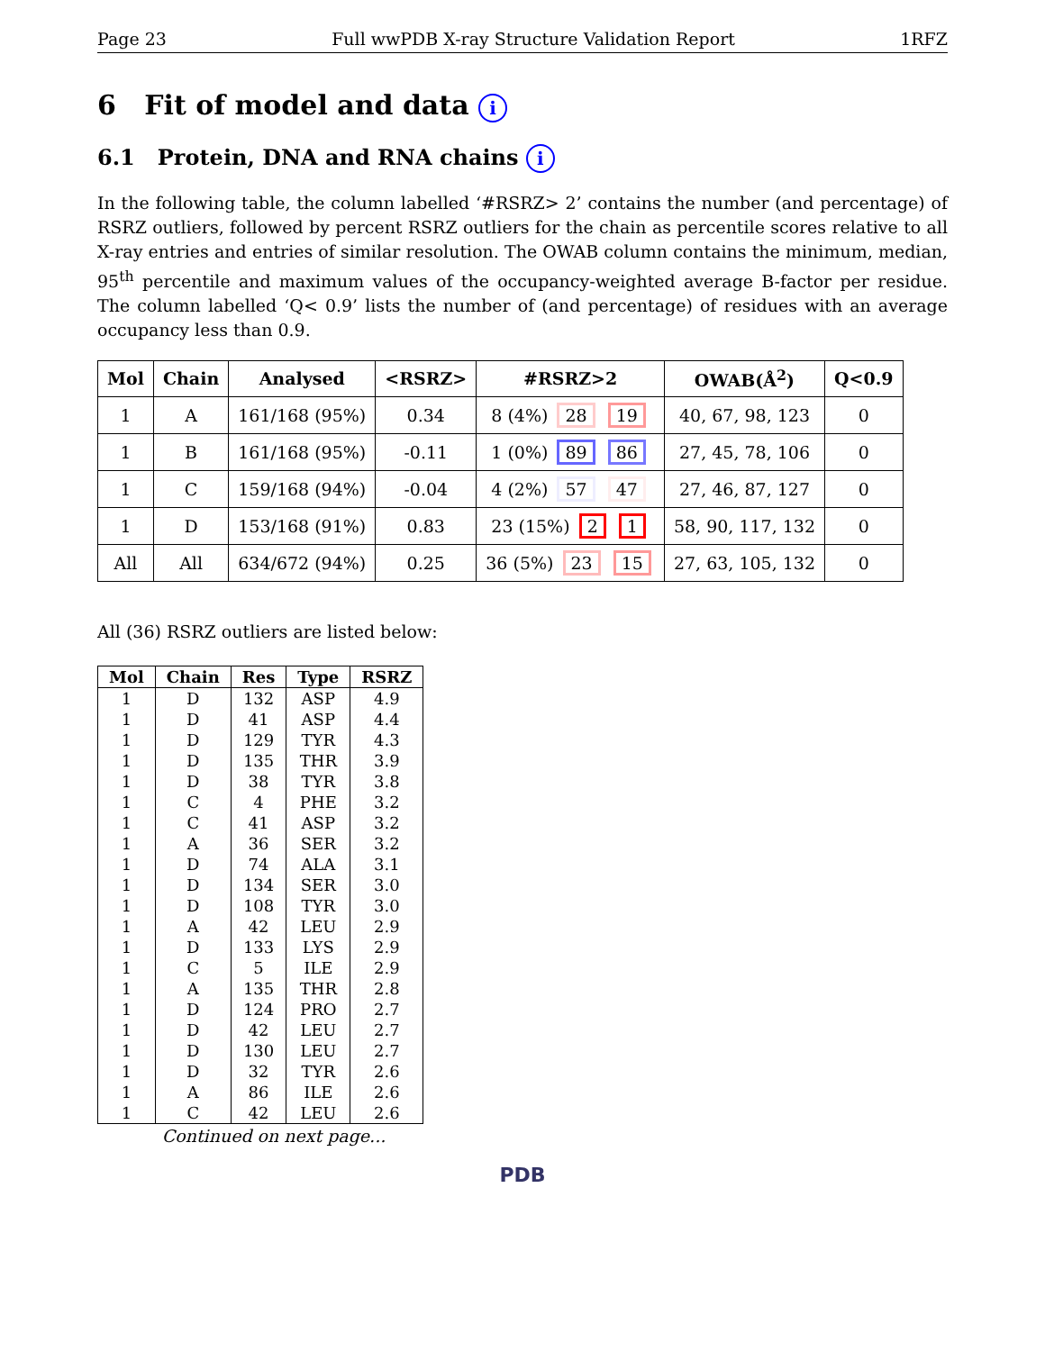Page 23 Full wwPDB X-ray Structure Validation Report 1RFZ
6 Fit of model and data i
6.1 Protein, DNA and RNA chains i
In the following table, the column labelled ‘#RSRZ> 2’ contains the number (and percentage) of RSRZ outliers, followed by percent RSRZ outliers for the chain as percentile scores relative to all X-ray entries and entries of similar resolution. The OWAB column contains the minimum, median, 95<sup>th</sup> percentile and maximum values of the occupancy-weighted average B-factor per residue. The column labelled ‘Q< 0.9’ lists the number of (and percentage) of residues with an average occupancy less than 0.9.
| Mol | Chain | Analysed | <RSRZ> | #RSRZ>2 | OWAB(Å<sup>2</sup>) | Q<0.9 |
| --- | --- | --- | --- | --- | --- | --- |
| 1 | A | 161/168 (95%) | 0.34 | 8 (4%) 28 19 | 40, 67, 98, 123 | 0 |
| 1 | B | 161/168 (95%) | -0.11 | 1 (0%) 89 86 | 27, 45, 78, 106 | 0 |
| 1 | C | 159/168 (94%) | -0.04 | 4 (2%) 57 47 | 27, 46, 87, 127 | 0 |
| 1 | D | 153/168 (91%) | 0.83 | 23 (15%) 2 1 | 58, 90, 117, 132 | 0 |
| All | All | 634/672 (94%) | 0.25 | 36 (5%) 23 15 | 27, 63, 105, 132 | 0 |
All (36) RSRZ outliers are listed below:
| Mol | Chain | Res | Type | RSRZ |
| --- | --- | --- | --- | --- |
| 1 | D | 132 | ASP | 4.9 |
| 1 | D | 41 | ASP | 4.4 |
| 1 | D | 129 | TYR | 4.3 |
| 1 | D | 135 | THR | 3.9 |
| 1 | D | 38 | TYR | 3.8 |
| 1 | C | 4 | PHE | 3.2 |
| 1 | C | 41 | ASP | 3.2 |
| 1 | A | 36 | SER | 3.2 |
| 1 | D | 74 | ALA | 3.1 |
| 1 | D | 134 | SER | 3.0 |
| 1 | D | 108 | TYR | 3.0 |
| 1 | A | 42 | LEU | 2.9 |
| 1 | D | 133 | LYS | 2.9 |
| 1 | C | 5 | ILE | 2.9 |
| 1 | A | 135 | THR | 2.8 |
| 1 | D | 124 | PRO | 2.7 |
| 1 | D | 42 | LEU | 2.7 |
| 1 | D | 130 | LEU | 2.7 |
| 1 | D | 32 | TYR | 2.6 |
| 1 | A | 86 | ILE | 2.6 |
| 1 | C | 42 | LEU | 2.6 |
Continued on next page...
PDB